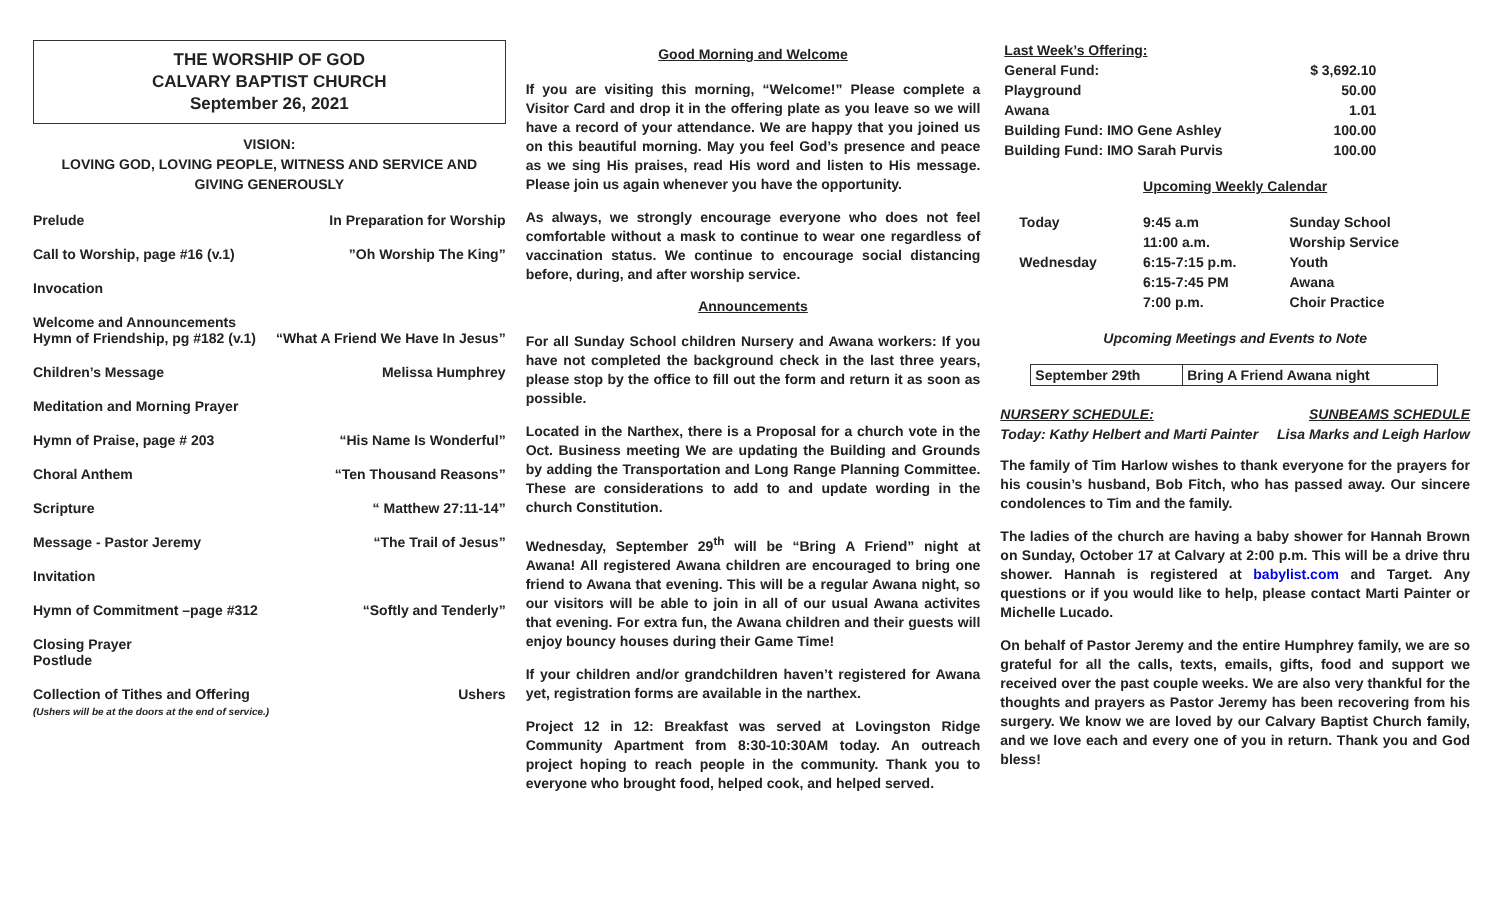THE WORSHIP OF GOD
CALVARY BAPTIST CHURCH
September 26, 2021
VISION:
LOVING GOD, LOVING PEOPLE, WITNESS AND SERVICE AND
GIVING GENEROUSLY
Prelude In Preparation for Worship
Call to Worship, page #16 (v.1)”Oh Worship The King”
Invocation
Welcome and Announcements
Hymn of Friendship, pg #182 (v.1)
“What A Friend We Have In Jesus”
Children’s Message Melissa Humphrey
Meditation and Morning Prayer
Hymn of Praise, page # 203 “His Name Is Wonderful”
Choral Anthem “Ten Thousand Reasons”
Scripture “ Matthew 27:11-14”
Message - Pastor Jeremy “The Trail of Jesus”
Invitation
Hymn of Commitment –page #312 “Softly and Tenderly”
Closing Prayer
Postlude
Collection of Tithes and Offering
(Ushers will be at the doors at the end of service.) Ushers
Good Morning and Welcome
If you are visiting this morning, “Welcome!” Please complete a Visitor Card and drop it in the offering plate as you leave so we will have a record of your attendance. We are happy that you joined us on this beautiful morning. May you feel God’s presence and peace as we sing His praises, read His word and listen to His message. Please join us again whenever you have the opportunity.
As always, we strongly encourage everyone who does not feel comfortable without a mask to continue to wear one regardless of vaccination status. We continue to encourage social distancing before, during, and after worship service.
Announcements
For all Sunday School children Nursery and Awana workers: If you have not completed the background check in the last three years, please stop by the office to fill out the form and return it as soon as possible.
Located in the Narthex, there is a Proposal for a church vote in the Oct. Business meeting We are updating the Building and Grounds by adding the Transportation and Long Range Planning Committee. These are considerations to add to and update wording in the church Constitution.
Wednesday, September 29<sup>th</sup> will be “Bring A Friend” night at Awana! All registered Awana children are encouraged to bring one friend to Awana that evening. This will be a regular Awana night, so our visitors will be able to join in all of our usual Awana activites that evening. For extra fun, the Awana children and their guests will enjoy bouncy houses during their Game Time!
If your children and/or grandchildren haven’t registered for Awana yet, registration forms are available in the narthex.
Project 12 in 12: Breakfast was served at Lovingston Ridge Community Apartment from 8:30-10:30AM today. An outreach project hoping to reach people in the community. Thank you to everyone who brought food, helped cook, and helped served.
| Last Week’s Offering: | |
| General Fund: | $ 3,692.10 |
| Playground | 50.00 |
| Awana | 1.01 |
| Building Fund: IMO Gene Ashley | 100.00 |
| Building Fund: IMO Sarah Purvis | 100.00 |
Upcoming Weekly Calendar
| Today | 9:45 a.m | Sunday School |
| | 11:00 a.m. | Worship Service |
| Wednesday | 6:15-7:15 p.m. | Youth |
| | 6:15-7:45 PM | Awana |
| | 7:00 p.m. | Choir Practice |
Upcoming Meetings and Events to Note
| September 29th | Bring A Friend Awana night |
NURSERY SCHEDULE:
Today: Kathy Helbert and Marti Painter SUNBEAMS SCHEDULE
Lisa Marks and Leigh Harlow
The family of Tim Harlow wishes to thank everyone for the prayers for his cousin’s husband, Bob Fitch, who has passed away. Our sincere condolences to Tim and the family.
The ladies of the church are having a baby shower for Hannah Brown on Sunday, October 17 at Calvary at 2:00 p.m. This will be a drive thru shower. Hannah is registered at babylist.com and Target. Any questions or if you would like to help, please contact Marti Painter or Michelle Lucado.
On behalf of Pastor Jeremy and the entire Humphrey family, we are so grateful for all the calls, texts, emails, gifts, food and support we received over the past couple weeks. We are also very thankful for the thoughts and prayers as Pastor Jeremy has been recovering from his surgery. We know we are loved by our Calvary Baptist Church family, and we love each and every one of you in return. Thank you and God bless!